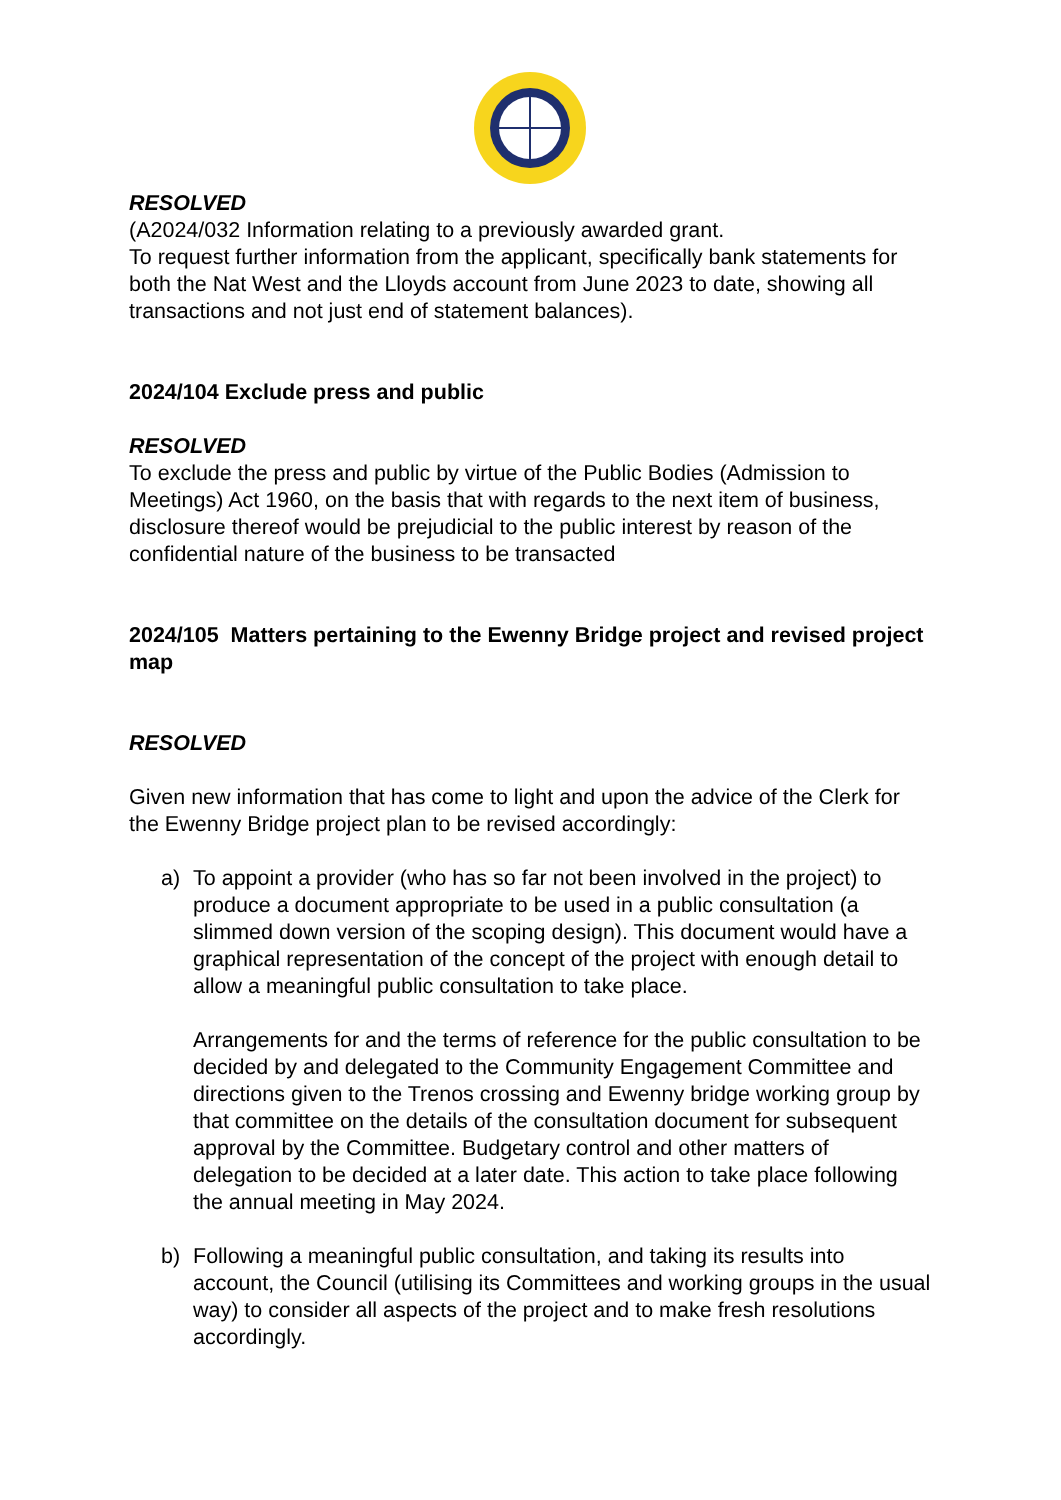RESOLVED
(A2024/032 Information relating to a previously awarded grant.
To request further information from the applicant, specifically bank statements for both the Nat West and the Lloyds account from June 2023 to date, showing all transactions and not just end of statement balances).
2024/104 Exclude press and public
RESOLVED
To exclude the press and public by virtue of the Public Bodies (Admission to Meetings) Act 1960, on the basis that with regards to the next item of business, disclosure thereof would be prejudicial to the public interest by reason of the confidential nature of the business to be transacted
2024/105 Matters pertaining to the Ewenny Bridge project and revised project map
RESOLVED
Given new information that has come to light and upon the advice of the Clerk for the Ewenny Bridge project plan to be revised accordingly:
a) To appoint a provider (who has so far not been involved in the project) to produce a document appropriate to be used in a public consultation (a slimmed down version of the scoping design). This document would have a graphical representation of the concept of the project with enough detail to allow a meaningful public consultation to take place.
Arrangements for and the terms of reference for the public consultation to be decided by and delegated to the Community Engagement Committee and directions given to the Trenos crossing and Ewenny bridge working group by that committee on the details of the consultation document for subsequent approval by the Committee. Budgetary control and other matters of delegation to be decided at a later date. This action to take place following the annual meeting in May 2024.
b) Following a meaningful public consultation, and taking its results into account, the Council (utilising its Committees and working groups in the usual way) to consider all aspects of the project and to make fresh resolutions accordingly.